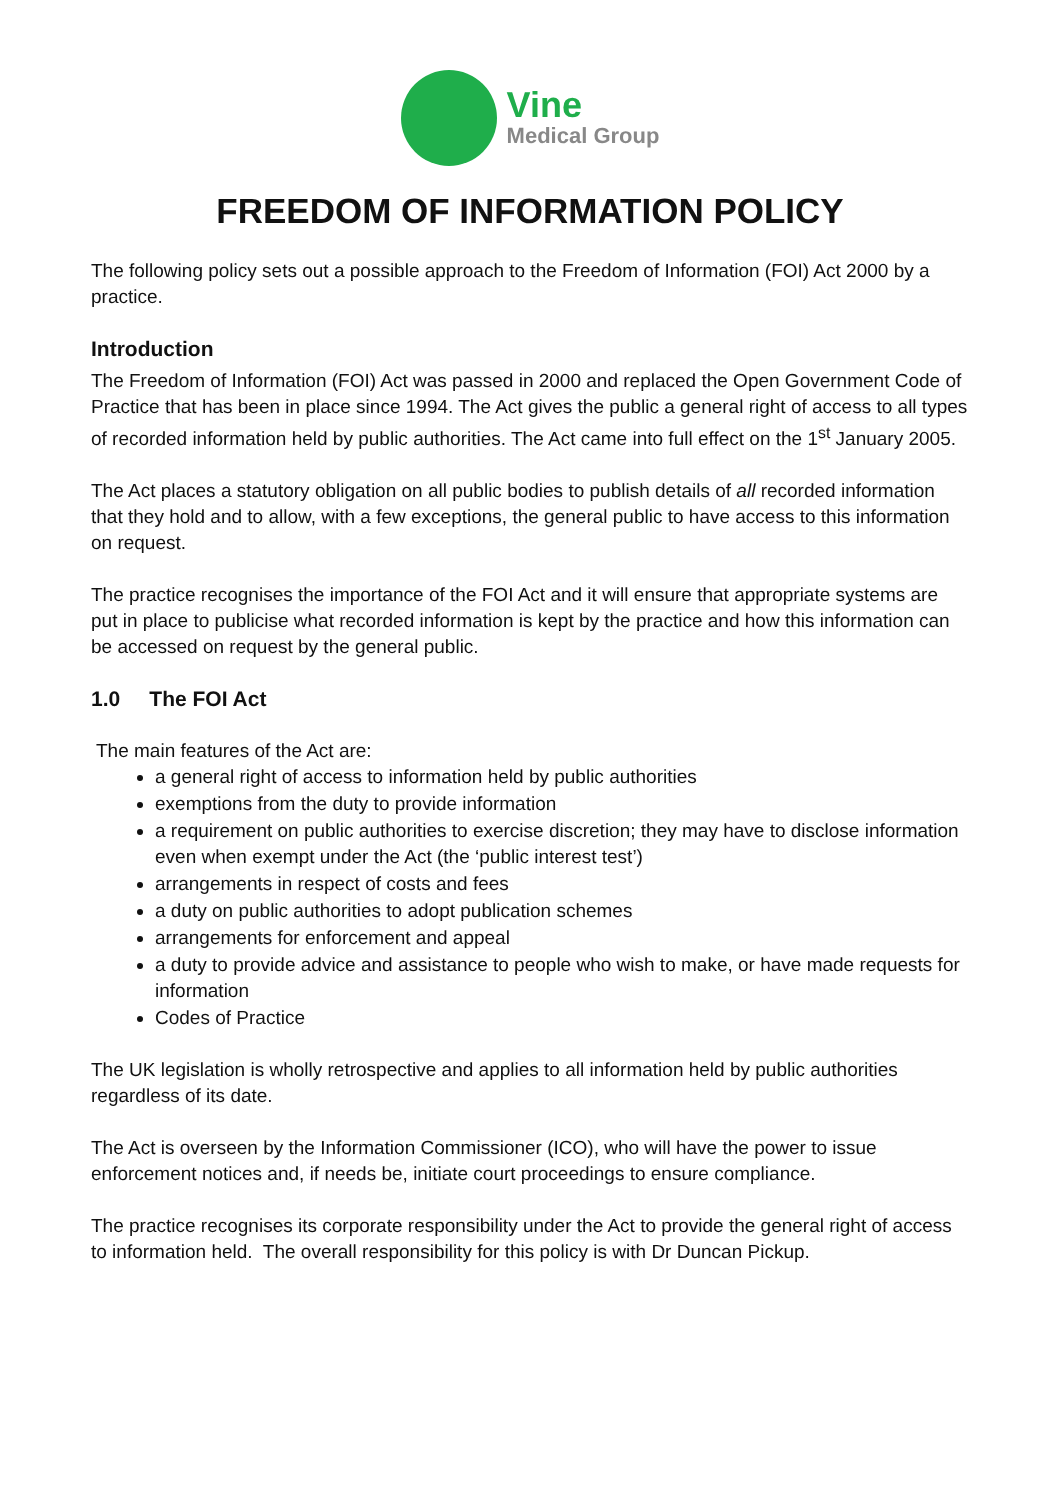Vine
Medical Group
FREEDOM OF INFORMATION POLICY
The following policy sets out a possible approach to the Freedom of Information (FOI) Act 2000 by a practice.
Introduction
The Freedom of Information (FOI) Act was passed in 2000 and replaced the Open Government Code of Practice that has been in place since 1994. The Act gives the public a general right of access to all types of recorded information held by public authorities. The Act came into full effect on the 1<sup>st</sup> January 2005.
The Act places a statutory obligation on all public bodies to publish details of all recorded information that they hold and to allow, with a few exceptions, the general public to have access to this information on request.
The practice recognises the importance of the FOI Act and it will ensure that appropriate systems are put in place to publicise what recorded information is kept by the practice and how this information can be accessed on request by the general public.
1.0 The FOI Act
The main features of the Act are:
a general right of access to information held by public authorities
exemptions from the duty to provide information
a requirement on public authorities to exercise discretion; they may have to disclose information even when exempt under the Act (the ‘public interest test’)
arrangements in respect of costs and fees
a duty on public authorities to adopt publication schemes
arrangements for enforcement and appeal
a duty to provide advice and assistance to people who wish to make, or have made requests for information
Codes of Practice
The UK legislation is wholly retrospective and applies to all information held by public authorities regardless of its date.
The Act is overseen by the Information Commissioner (ICO), who will have the power to issue enforcement notices and, if needs be, initiate court proceedings to ensure compliance.
The practice recognises its corporate responsibility under the Act to provide the general right of access to information held. The overall responsibility for this policy is with Dr Duncan Pickup.